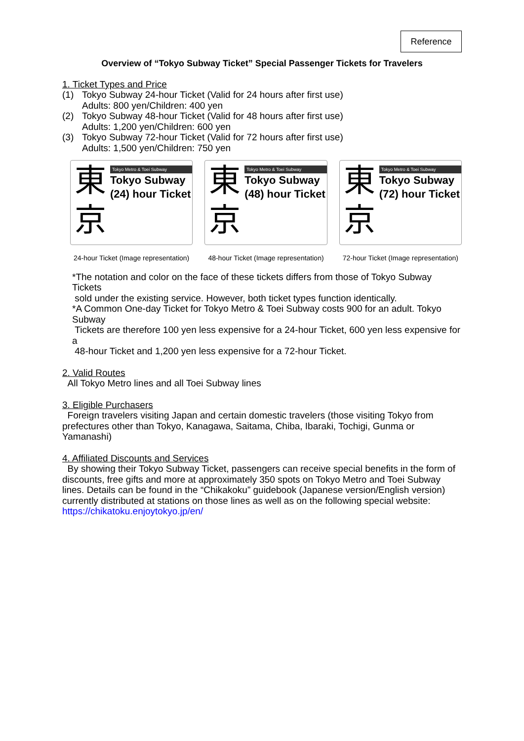Reference
Overview of “Tokyo Subway Ticket” Special Passenger Tickets for Travelers
1. Ticket Types and Price
(1) Tokyo Subway 24-hour Ticket (Valid for 24 hours after first use)
Adults: 800 yen/Children: 400 yen
(2) Tokyo Subway 48-hour Ticket (Valid for 48 hours after first use)
Adults: 1,200 yen/Children: 600 yen
(3) Tokyo Subway 72-hour Ticket (Valid for 72 hours after first use)
Adults: 1,500 yen/Children: 750 yen
東
京
Tokyo Metro & Toei Subway
Tokyo Subway
(24) hour Ticket
24-hour Ticket (Image representation)
東
京
Tokyo Metro & Toei Subway
Tokyo Subway
(48) hour Ticket
48-hour Ticket (Image representation)
東
京
Tokyo Metro & Toei Subway
Tokyo Subway
(72) hour Ticket
72-hour Ticket (Image representation)
*The notation and color on the face of these tickets differs from those of Tokyo Subway Tickets
sold under the existing service. However, both ticket types function identically.
*A Common One-day Ticket for Tokyo Metro & Toei Subway costs 900 for an adult. Tokyo Subway
Tickets are therefore 100 yen less expensive for a 24-hour Ticket, 600 yen less expensive for a
48-hour Ticket and 1,200 yen less expensive for a 72-hour Ticket.
2. Valid Routes
All Tokyo Metro lines and all Toei Subway lines
3. Eligible Purchasers
Foreign travelers visiting Japan and certain domestic travelers (those visiting Tokyo from prefectures other than Tokyo, Kanagawa, Saitama, Chiba, Ibaraki, Tochigi, Gunma or Yamanashi)
4. Affiliated Discounts and Services
By showing their Tokyo Subway Ticket, passengers can receive special benefits in the form of discounts, free gifts and more at approximately 350 spots on Tokyo Metro and Toei Subway lines. Details can be found in the “Chikakoku” guidebook (Japanese version/English version) currently distributed at stations on those lines as well as on the following special website:
https://chikatoku.enjoytokyo.jp/en/